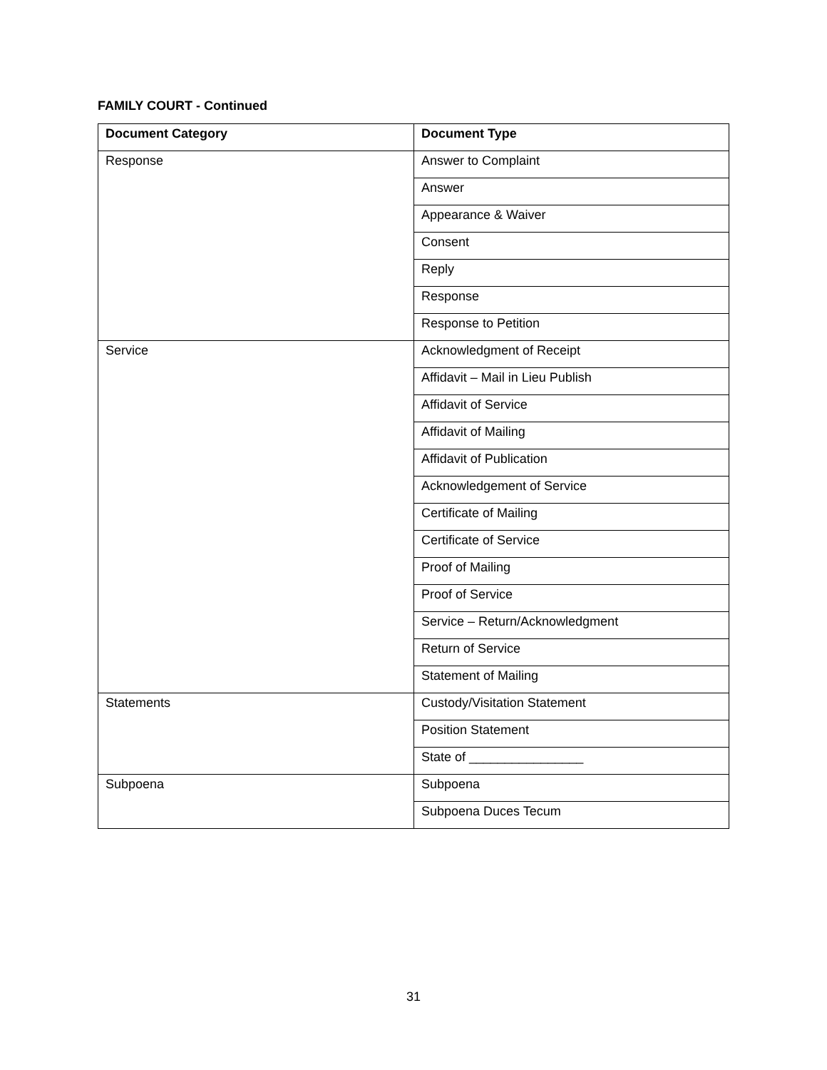FAMILY COURT - Continued
| Document Category | Document Type |
| --- | --- |
| Response | Answer to Complaint |
| | Answer |
| | Appearance & Waiver |
| | Consent |
| | Reply |
| | Response |
| | Response to Petition |
| Service | Acknowledgment of Receipt |
| | Affidavit – Mail in Lieu Publish |
| | Affidavit of Service |
| | Affidavit of Mailing |
| | Affidavit of Publication |
| | Acknowledgement of Service |
| | Certificate of Mailing |
| | Certificate of Service |
| | Proof of Mailing |
| | Proof of Service |
| | Service – Return/Acknowledgment |
| | Return of Service |
| | Statement of Mailing |
| Statements | Custody/Visitation Statement |
| | Position Statement |
| | State of ________________ |
| Subpoena | Subpoena |
| | Subpoena Duces Tecum |
31